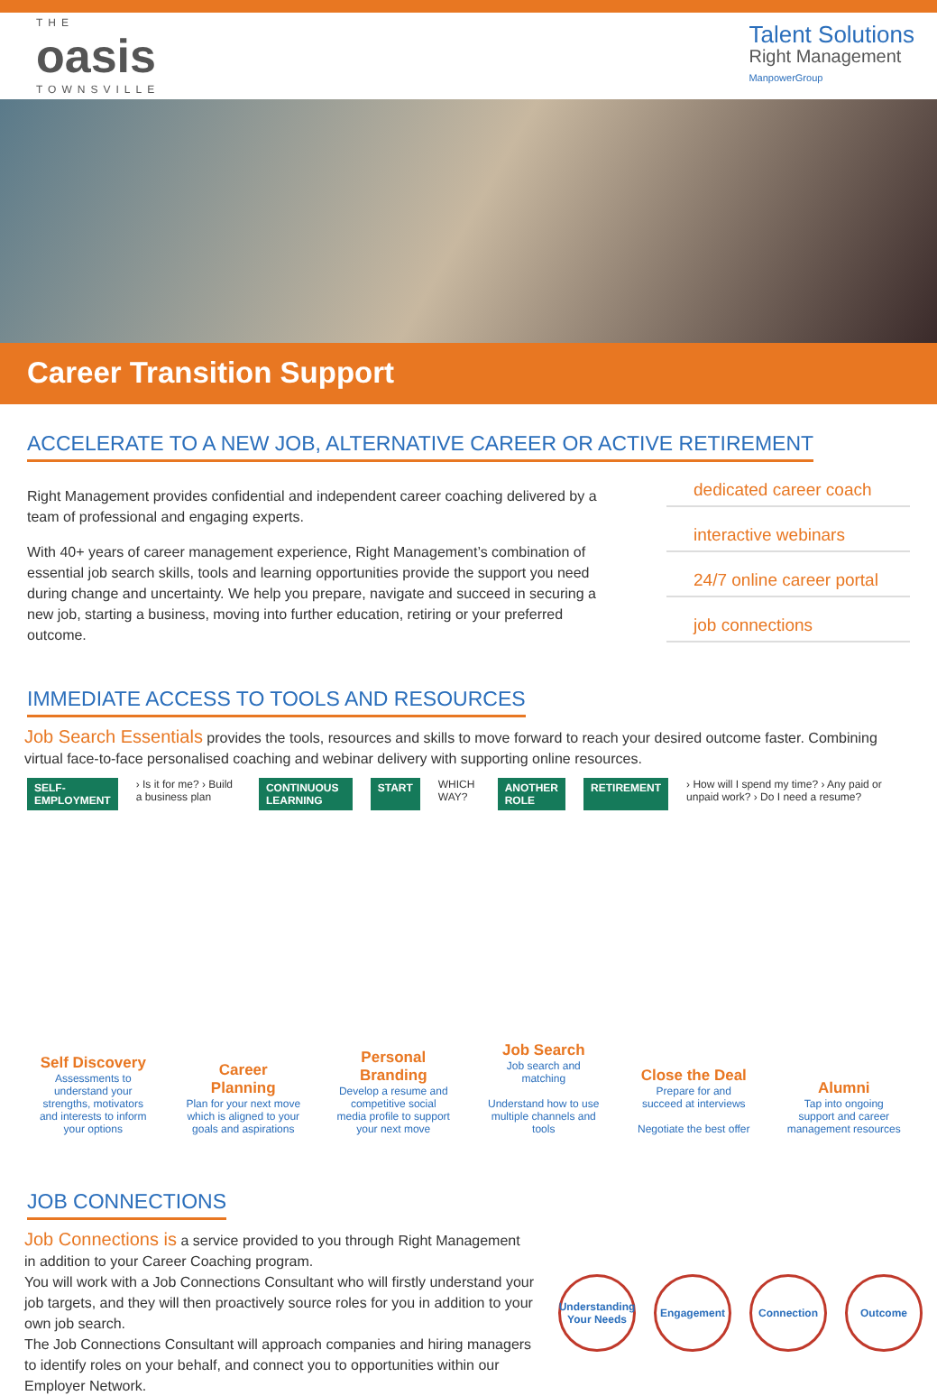THE
oasis
TOWNSVILLE
Talent Solutions
Right Management
ManpowerGroup
Career Transition Support
ACCELERATE TO A NEW JOB, ALTERNATIVE CAREER OR ACTIVE RETIREMENT
Right Management provides confidential and independent career coaching delivered by a team of professional and engaging experts.
With 40+ years of career management experience, Right Management’s combination of essential job search skills, tools and learning opportunities provide the support you need during change and uncertainty. We help you prepare, navigate and succeed in securing a new job, starting a business, moving into further education, retiring or your preferred outcome.
dedicated career coach
interactive webinars
24/7 online career portal
job connections
IMMEDIATE ACCESS TO TOOLS AND RESOURCES
Job Search Essentials provides the tools, resources and skills to move forward to reach your desired outcome faster. Combining virtual face-to-face personalised coaching and webinar delivery with supporting online resources.
SELF-EMPLOYMENT › Is it for me? › Build a business plan CONTINUOUS LEARNING START WHICH WAY? ANOTHER ROLE RETIREMENT › How will I spend my time? › Any paid or unpaid work? › Do I need a resume?
Self Discovery
Assessments to understand your strengths, motivators and interests to inform your options
Career Planning
Plan for your next move which is aligned to your goals and aspirations
Personal Branding
Develop a resume and competitive social media profile to support your next move
Job Search
Job search and matching
Understand how to use multiple channels and tools
Close the Deal
Prepare for and succeed at interviews
Negotiate the best offer
Alumni
Tap into ongoing support and career management resources
JOB CONNECTIONS
Job Connections is a service provided to you through Right Management in addition to your Career Coaching program.
You will work with a Job Connections Consultant who will firstly understand your job targets, and they will then proactively source roles for you in addition to your own job search.
The Job Connections Consultant will approach companies and hiring managers to identify roles on your behalf, and connect you to opportunities within our Employer Network.
Understanding Your Needs
Engagement
Connection
Outcome